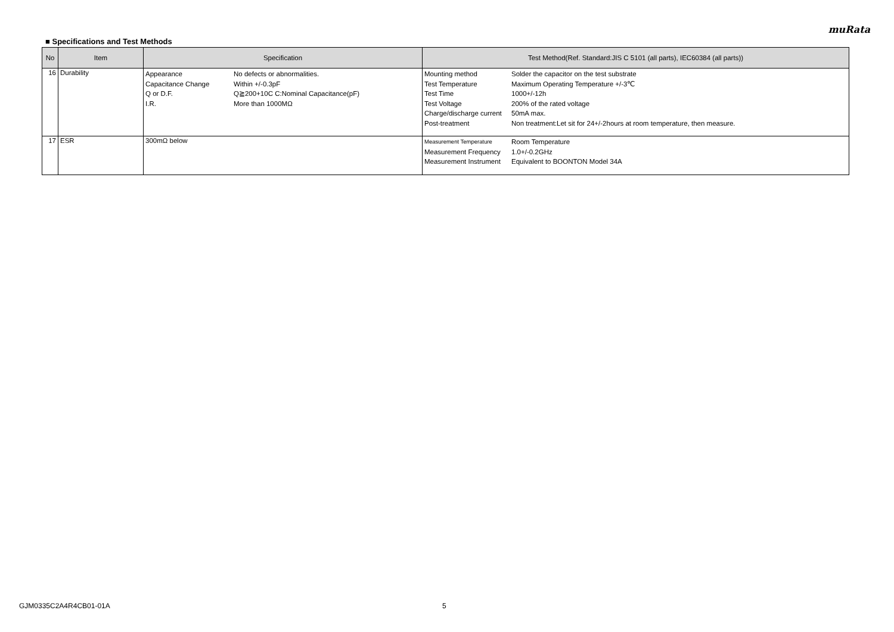muRata
■ Specifications and Test Methods
| No | Item | Specification | Test Method(Ref. Standard:JIS C 5101 (all parts), IEC60384 (all parts)) |
| --- | --- | --- | --- |
| 16 | Durability | / Appearance / No defects or abnormalities. / / Capacitance Change / Within +/-0.3pF / / Q or D.F. / Q≧200+10C C:Nominal Capacitance(pF) / / I.R. / More than 1000MΩ / | / Mounting method / Solder the capacitor on the test substrate / / Test Temperature / Maximum Operating Temperature +/-3℃ / / Test Time / 1000+/-12h / / Test Voltage / 200% of the rated voltage / / Charge/discharge current / 50mA max. / / Post-treatment / Non treatment:Let sit for 24+/-2hours at room temperature, then measure. / |
| 17 | ESR | 300mΩ below | / Measurement Temperature / Room Temperature / / Measurement Frequency / 1.0+/-0.2GHz / / Measurement Instrument / Equivalent to BOONTON Model 34A / |
GJM0335C2A4R4CB01-01A 5